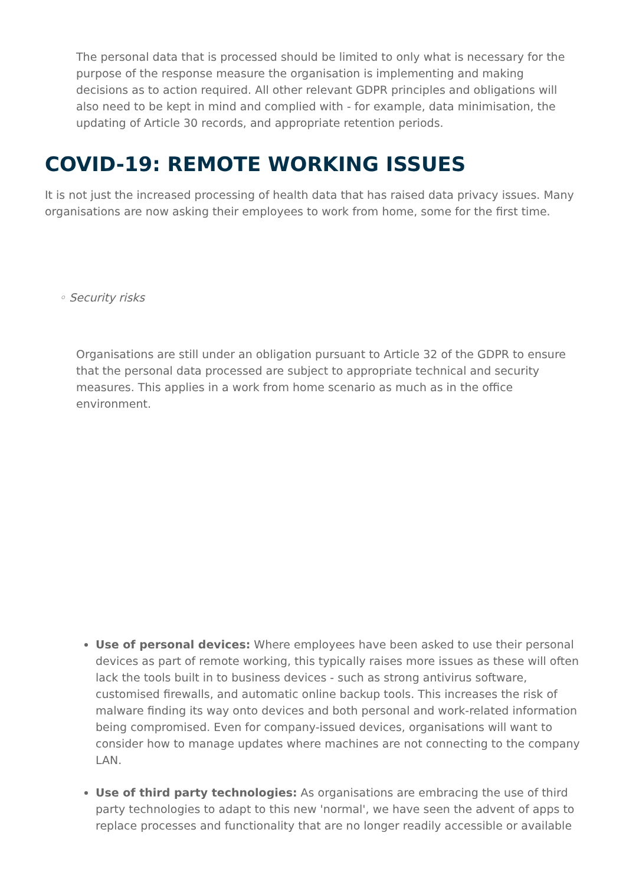The personal data that is processed should be limited to only what is necessary for the purpose of the response measure the organisation is implementing and making decisions as to action required. All other relevant GDPR principles and obligations will also need to be kept in mind and complied with - for example, data minimisation, the updating of Article 30 records, and appropriate retention periods.
COVID-19: REMOTE WORKING ISSUES
It is not just the increased processing of health data that has raised data privacy issues. Many organisations are now asking their employees to work from home, some for the first time.
◦ Security risks
Organisations are still under an obligation pursuant to Article 32 of the GDPR to ensure that the personal data processed are subject to appropriate technical and security measures. This applies in a work from home scenario as much as in the office environment.
Use of personal devices: Where employees have been asked to use their personal devices as part of remote working, this typically raises more issues as these will often lack the tools built in to business devices - such as strong antivirus software, customised firewalls, and automatic online backup tools. This increases the risk of malware finding its way onto devices and both personal and work-related information being compromised. Even for company-issued devices, organisations will want to consider how to manage updates where machines are not connecting to the company LAN.
Use of third party technologies: As organisations are embracing the use of third party technologies to adapt to this new 'normal', we have seen the advent of apps to replace processes and functionality that are no longer readily accessible or available